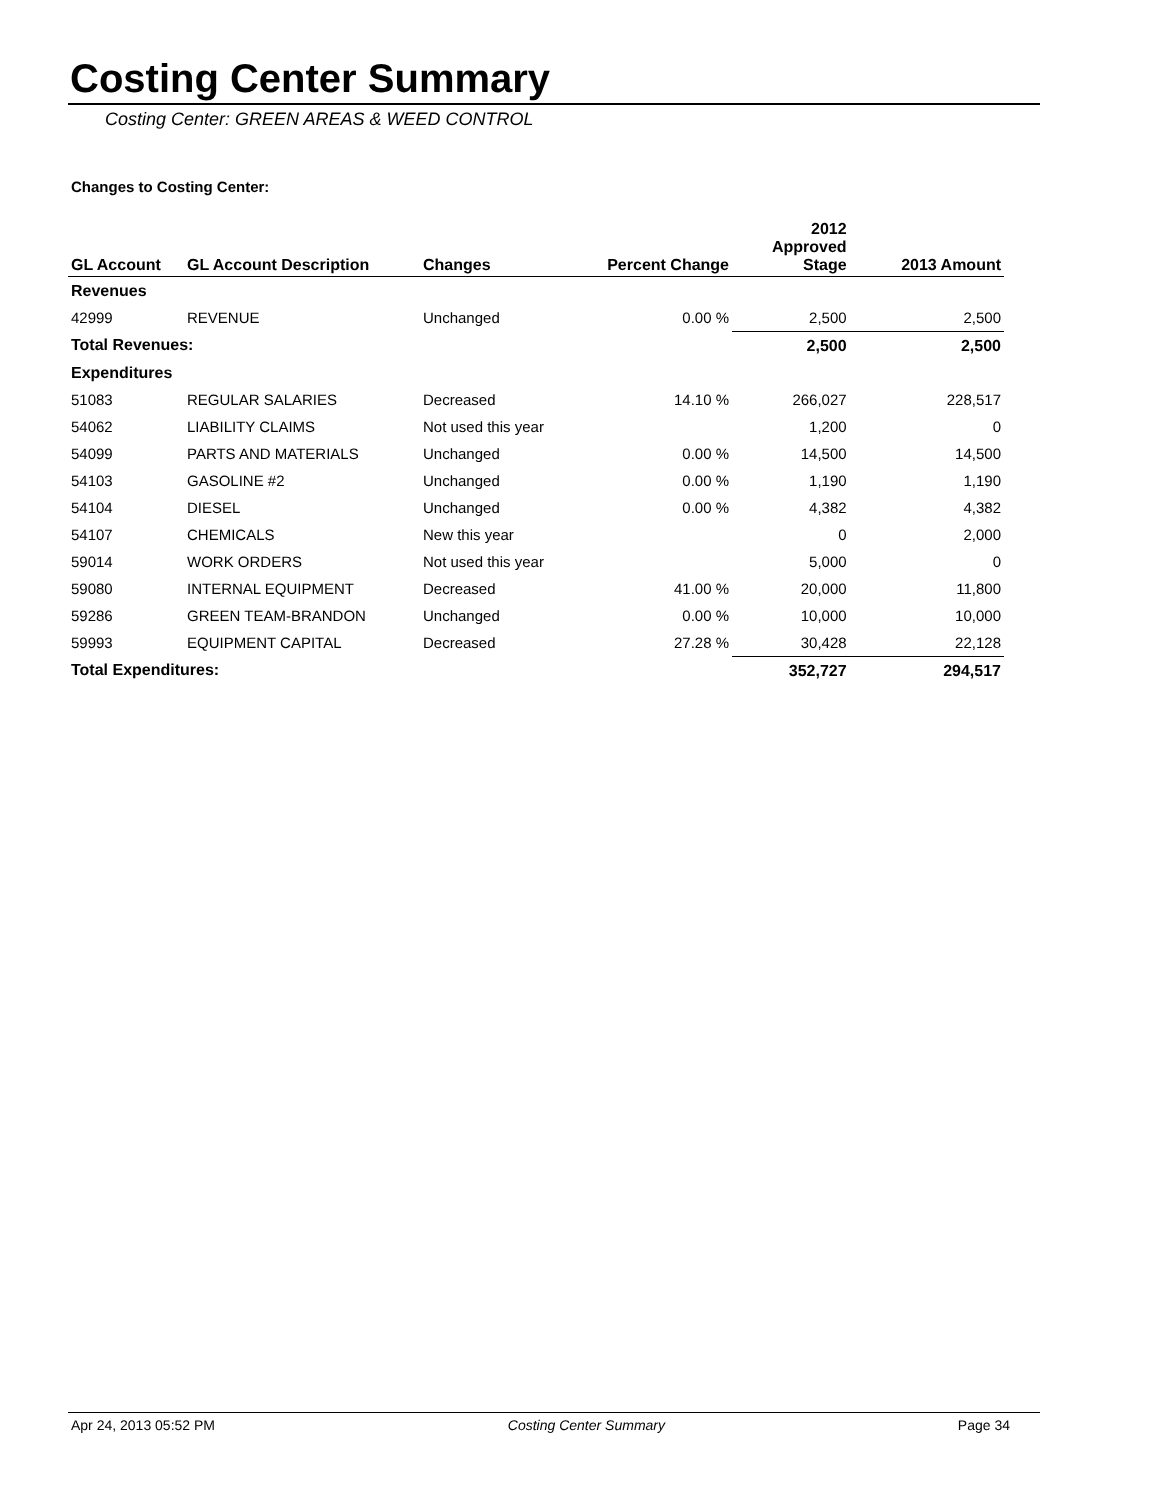Costing Center Summary
Costing Center: GREEN AREAS & WEED CONTROL
Changes to Costing Center:
| GL Account | GL Account Description | Changes | Percent Change | 2012 Approved Stage | 2013 Amount |
| --- | --- | --- | --- | --- | --- |
| Revenues | | | | | |
| 42999 | REVENUE | Unchanged | 0.00 % | 2,500 | 2,500 |
| Total Revenues: | | | | 2,500 | 2,500 |
| Expenditures | | | | | |
| 51083 | REGULAR SALARIES | Decreased | 14.10 % | 266,027 | 228,517 |
| 54062 | LIABILITY CLAIMS | Not used this year | | 1,200 | 0 |
| 54099 | PARTS AND MATERIALS | Unchanged | 0.00 % | 14,500 | 14,500 |
| 54103 | GASOLINE #2 | Unchanged | 0.00 % | 1,190 | 1,190 |
| 54104 | DIESEL | Unchanged | 0.00 % | 4,382 | 4,382 |
| 54107 | CHEMICALS | New this year | | 0 | 2,000 |
| 59014 | WORK ORDERS | Not used this year | | 5,000 | 0 |
| 59080 | INTERNAL EQUIPMENT | Decreased | 41.00 % | 20,000 | 11,800 |
| 59286 | GREEN TEAM-BRANDON | Unchanged | 0.00 % | 10,000 | 10,000 |
| 59993 | EQUIPMENT CAPITAL | Decreased | 27.28 % | 30,428 | 22,128 |
| Total Expenditures: | | | | 352,727 | 294,517 |
Apr 24, 2013 05:52 PM Costing Center Summary Page 34